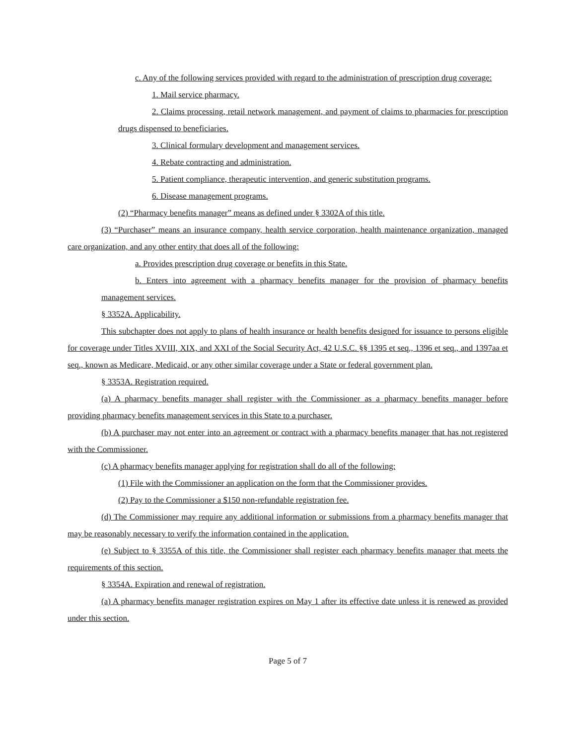c. Any of the following services provided with regard to the administration of prescription drug coverage:
1. Mail service pharmacy.
2. Claims processing, retail network management, and payment of claims to pharmacies for prescription drugs dispensed to beneficiaries.
3. Clinical formulary development and management services.
4. Rebate contracting and administration.
5. Patient compliance, therapeutic intervention, and generic substitution programs.
6. Disease management programs.
(2) “Pharmacy benefits manager” means as defined under § 3302A of this title.
(3) “Purchaser” means an insurance company, health service corporation, health maintenance organization, managed care organization, and any other entity that does all of the following:
a. Provides prescription drug coverage or benefits in this State.
b. Enters into agreement with a pharmacy benefits manager for the provision of pharmacy benefits management services.
§ 3352A. Applicability.
This subchapter does not apply to plans of health insurance or health benefits designed for issuance to persons eligible for coverage under Titles XVIII, XIX, and XXI of the Social Security Act, 42 U.S.C. §§ 1395 et seq., 1396 et seq., and 1397aa et seq., known as Medicare, Medicaid, or any other similar coverage under a State or federal government plan.
§ 3353A. Registration required.
(a) A pharmacy benefits manager shall register with the Commissioner as a pharmacy benefits manager before providing pharmacy benefits management services in this State to a purchaser.
(b) A purchaser may not enter into an agreement or contract with a pharmacy benefits manager that has not registered with the Commissioner.
(c) A pharmacy benefits manager applying for registration shall do all of the following:
(1) File with the Commissioner an application on the form that the Commissioner provides.
(2) Pay to the Commissioner a $150 non-refundable registration fee.
(d) The Commissioner may require any additional information or submissions from a pharmacy benefits manager that may be reasonably necessary to verify the information contained in the application.
(e) Subject to § 3355A of this title, the Commissioner shall register each pharmacy benefits manager that meets the requirements of this section.
§ 3354A. Expiration and renewal of registration.
(a) A pharmacy benefits manager registration expires on May 1 after its effective date unless it is renewed as provided under this section.
Page 5 of 7